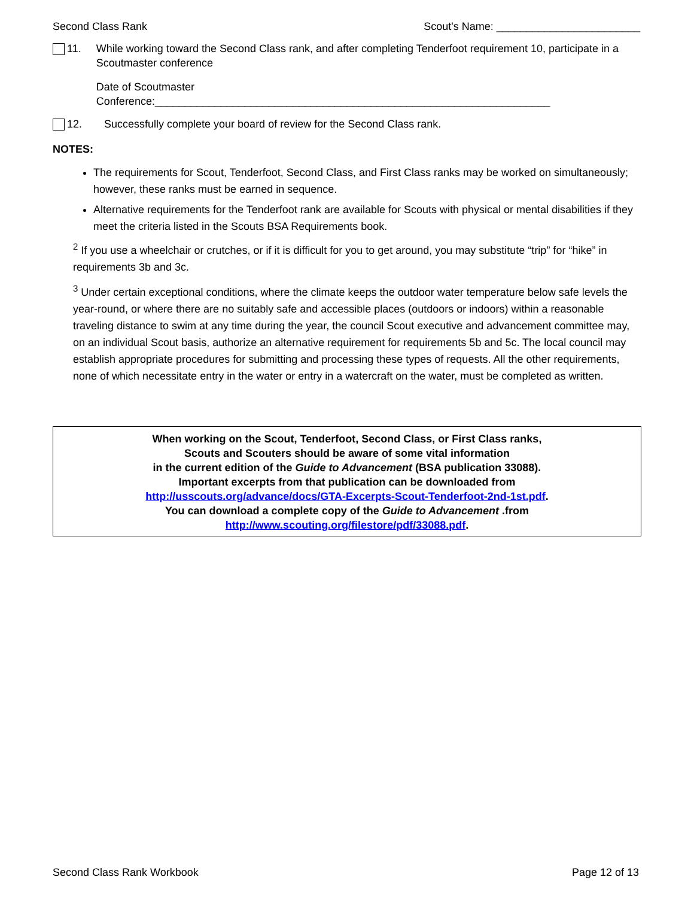Second Class Rank Scout's Name: ________________________
11. While working toward the Second Class rank, and after completing Tenderfoot requirement 10, participate in a Scoutmaster conference
Date of Scoutmaster Conference:__________________________________________________________________
12. Successfully complete your board of review for the Second Class rank.
NOTES:
The requirements for Scout, Tenderfoot, Second Class, and First Class ranks may be worked on simultaneously; however, these ranks must be earned in sequence.
Alternative requirements for the Tenderfoot rank are available for Scouts with physical or mental disabilities if they meet the criteria listed in the Scouts BSA Requirements book.
<sup>2</sup> If you use a wheelchair or crutches, or if it is difficult for you to get around, you may substitute “trip” for “hike” in requirements 3b and 3c.
<sup>3</sup> Under certain exceptional conditions, where the climate keeps the outdoor water temperature below safe levels the year-round, or where there are no suitably safe and accessible places (outdoors or indoors) within a reasonable traveling distance to swim at any time during the year, the council Scout executive and advancement committee may, on an individual Scout basis, authorize an alternative requirement for requirements 5b and 5c. The local council may establish appropriate procedures for submitting and processing these types of requests. All the other requirements, none of which necessitate entry in the water or entry in a watercraft on the water, must be completed as written.
When working on the Scout, Tenderfoot, Second Class, or First Class ranks,
Scouts and Scouters should be aware of some vital information
in the current edition of the Guide to Advancement (BSA publication 33088).
Important excerpts from that publication can be downloaded from
http://usscouts.org/advance/docs/GTA-Excerpts-Scout-Tenderfoot-2nd-1st.pdf.
You can download a complete copy of the Guide to Advancement .from http://www.scouting.org/filestore/pdf/33088.pdf.
Second Class Rank Workbook Page 12 of 13